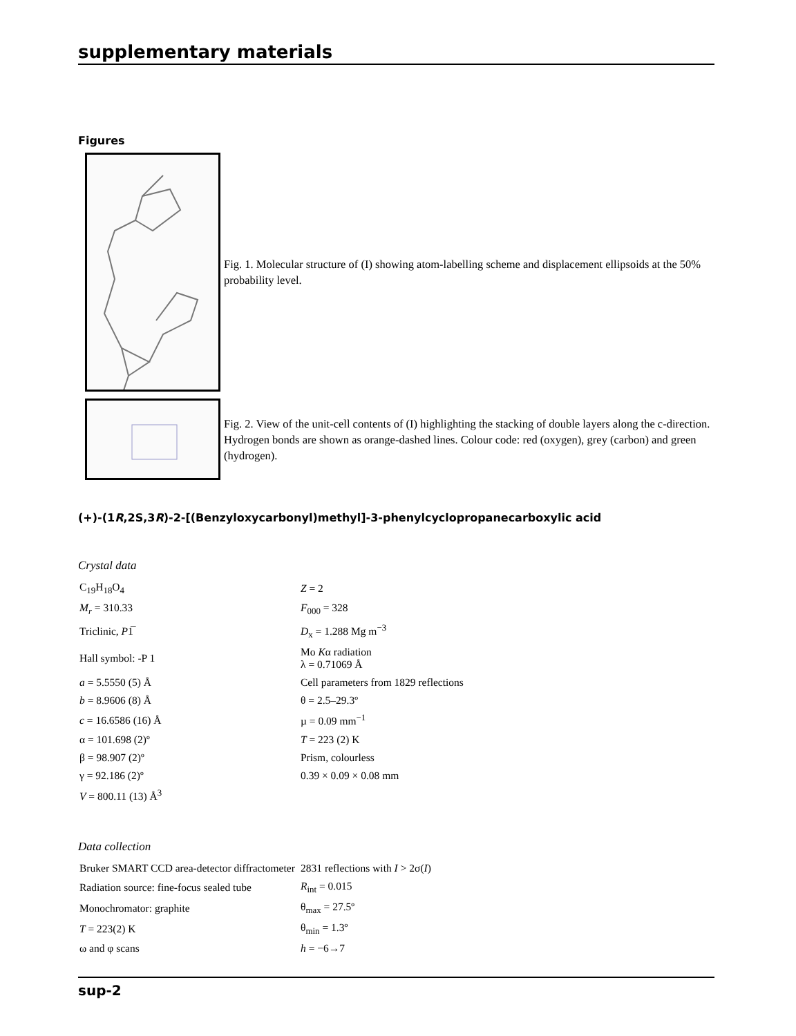supplementary materials
Figures
Fig. 1. Molecular structure of (I) showing atom-labelling scheme and displacement ellipsoids at the 50% probability level.
Fig. 2. View of the unit-cell contents of (I) highlighting the stacking of double layers along the c-direction. Hydrogen bonds are shown as orange-dashed lines. Colour code: red (oxygen), grey (carbon) and green (hydrogen).
(+)-(1R,2S,3R)-2-[(Benzyloxycarbonyl)methyl]-3-phenylcyclopropanecarboxylic acid
Crystal data
| C<sub>19</sub>H<sub>18</sub>O<sub>4</sub> | Z = 2 |
| M<sub>r</sub> = 310.33 | F<sub>000</sub> = 328 |
| Triclinic, P 1̅ | D<sub>x</sub> = 1.288 Mg m<sup>−3</sup> |
| Hall symbol: -P 1 | Mo K α radiation λ = 0.71069 Å |
| a = 5.5550 (5) Å | Cell parameters from 1829 reflections |
| b = 8.9606 (8) Å | θ = 2.5–29.3º |
| c = 16.6586 (16) Å | µ = 0.09 mm<sup>−1</sup> |
| α = 101.698 (2)º | T = 223 (2) K |
| β = 98.907 (2)º | Prism, colourless |
| γ = 92.186 (2)º | 0.39 × 0.09 × 0.08 mm |
| V = 800.11 (13) Å<sup>3</sup> | |
Data collection
| Bruker SMART CCD area-detector diffractometer | 2831 reflections with I > 2σ( I ) |
| Radiation source: fine-focus sealed tube | R<sub>int</sub> = 0.015 |
| Monochromator: graphite | θ<sub>max</sub> = 27.5º |
| T = 223(2) K | θ<sub>min</sub> = 1.3º |
| ω and φ scans | h = −6→7 |
sup-2